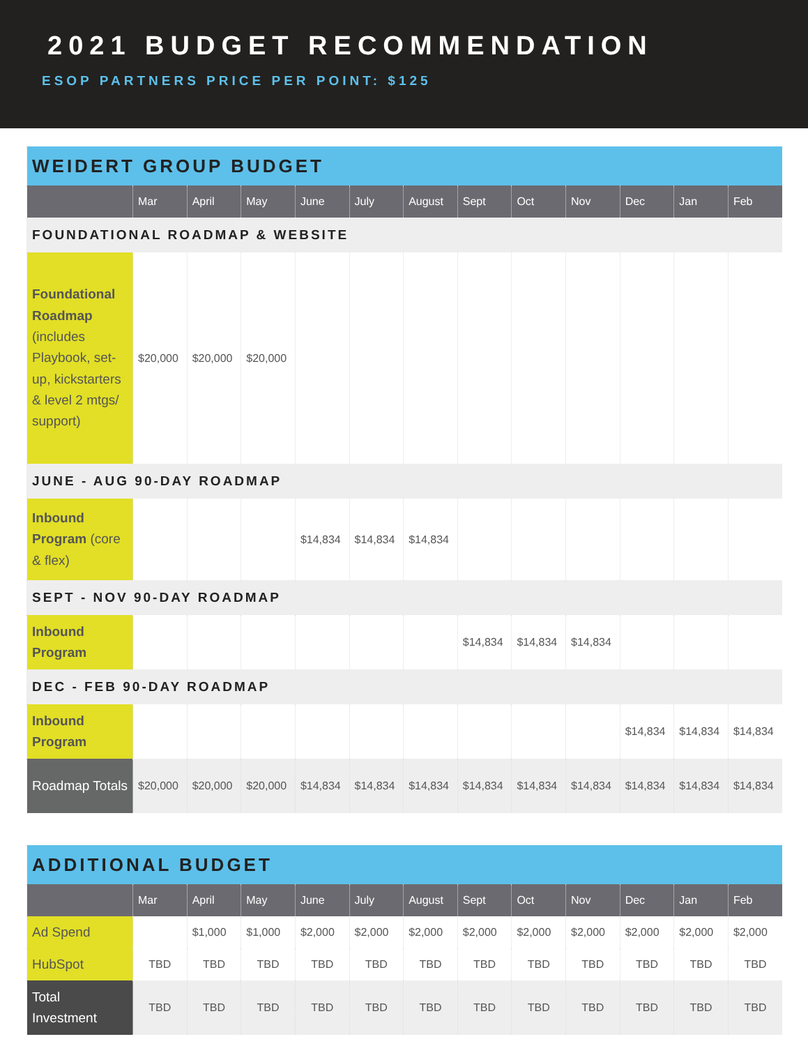2021 BUDGET RECOMMENDATION
ESOP PARTNERS PRICE PER POINT: $125
| WEIDERT GROUP BUDGET | | | | | | | | | | | | |
| | Mar | April | May | June | July | August | Sept | Oct | Nov | Dec | Jan | Feb |
| FOUNDATIONAL ROADMAP & WEBSITE | | | | | | | | | | | | |
| Foundational Roadmap (includes Playbook, set-up, kickstarters & level 2 mtgs/ support) | $20,000 | $20,000 | $20,000 | | | | | | | | | |
| JUNE - AUG 90-DAY ROADMAP | | | | | | | | | | | | |
| Inbound Program (core & flex) | | | | $14,834 | $14,834 | $14,834 | | | | | | |
| SEPT - NOV 90-DAY ROADMAP | | | | | | | | | | | | |
| Inbound Program | | | | | | | $14,834 | $14,834 | $14,834 | | | |
| DEC - FEB 90-DAY ROADMAP | | | | | | | | | | | | |
| Inbound Program | | | | | | | | | | $14,834 | $14,834 | $14,834 |
| Roadmap Totals | $20,000 | $20,000 | $20,000 | $14,834 | $14,834 | $14,834 | $14,834 | $14,834 | $14,834 | $14,834 | $14,834 | $14,834 |
| ADDITIONAL BUDGET | | | | | | | | | | | | |
| | Mar | April | May | June | July | August | Sept | Oct | Nov | Dec | Jan | Feb |
| Ad Spend | | $1,000 | $1,000 | $2,000 | $2,000 | $2,000 | $2,000 | $2,000 | $2,000 | $2,000 | $2,000 | $2,000 |
| HubSpot | TBD | TBD | TBD | TBD | TBD | TBD | TBD | TBD | TBD | TBD | TBD | TBD |
| Total Investment | TBD | TBD | TBD | TBD | TBD | TBD | TBD | TBD | TBD | TBD | TBD | TBD |